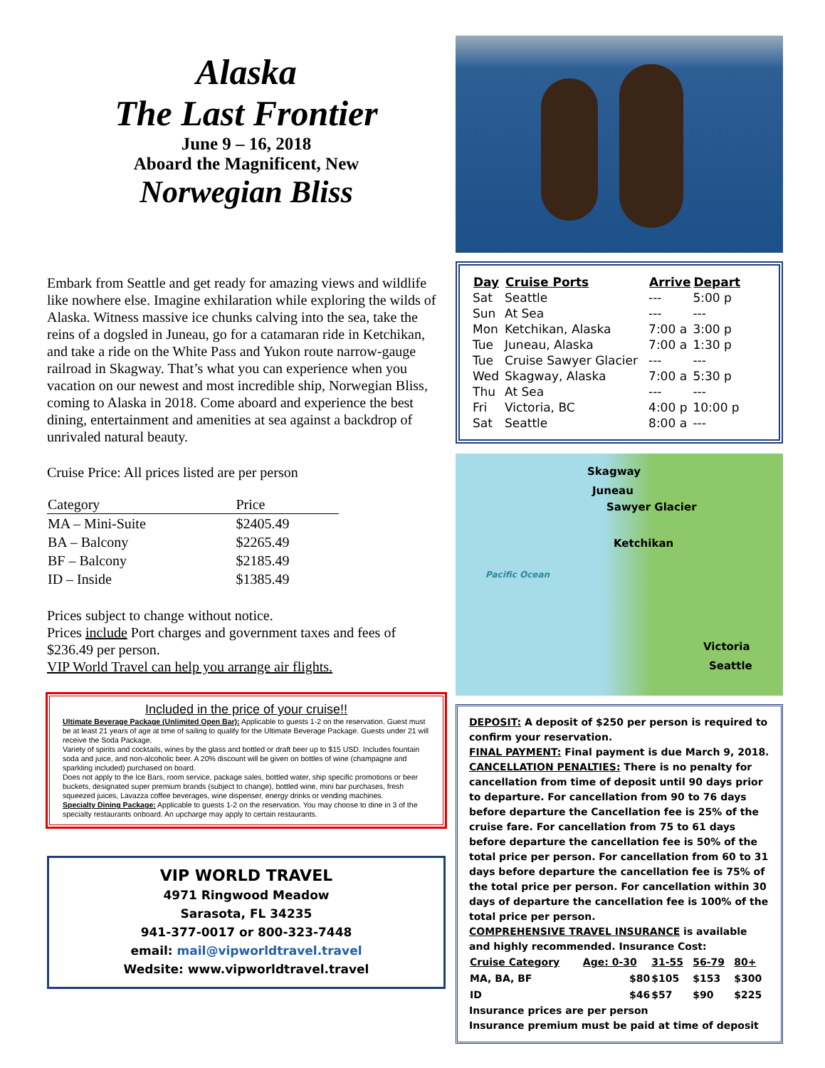Alaska
The Last Frontier
June 9 – 16, 2018
Aboard the Magnificent, New
Norwegian Bliss
Embark from Seattle and get ready for amazing views and wildlife like nowhere else. Imagine exhilaration while exploring the wilds of Alaska. Witness massive ice chunks calving into the sea, take the reins of a dogsled in Juneau, go for a catamaran ride in Ketchikan, and take a ride on the White Pass and Yukon route narrow-gauge railroad in Skagway. That’s what you can experience when you vacation on our newest and most incredible ship, Norwegian Bliss, coming to Alaska in 2018. Come aboard and experience the best dining, entertainment and amenities at sea against a backdrop of unrivaled natural beauty.
Cruise Price: All prices listed are per person
| Category | Price |
| --- | --- |
| MA – Mini-Suite | $2405.49 |
| BA – Balcony | $2265.49 |
| BF – Balcony | $2185.49 |
| ID – Inside | $1385.49 |
Prices subject to change without notice.
Prices include Port charges and government taxes and fees of $236.49 per person.
VIP World Travel can help you arrange air flights.
Included in the price of your cruise!!
Ultimate Beverage Package (Unlimited Open Bar): Applicable to guests 1-2 on the reservation. Guest must be at least 21 years of age at time of sailing to qualify for the Ultimate Beverage Package. Guests under 21 will receive the Soda Package.
Variety of spirits and cocktails, wines by the glass and bottled or draft beer up to $15 USD. Includes fountain soda and juice, and non-alcoholic beer. A 20% discount will be given on bottles of wine (champagne and sparkling included) purchased on board.
Does not apply to the Ice Bars, room service, package sales, bottled water, ship specific promotions or beer buckets, designated super premium brands (subject to change), bottled wine, mini bar purchases, fresh squeezed juices, Lavazza coffee beverages, wine dispenser, energy drinks or vending machines.
Specialty Dining Package: Applicable to guests 1-2 on the reservation. You may choose to dine in 3 of the specialty restaurants onboard. An upcharge may apply to certain restaurants.
VIP WORLD TRAVEL
4971 Ringwood Meadow
Sarasota, FL 34235
941-377-0017 or 800-323-7448
email: mail@vipworldtravel.travel
Wedsite: www.vipworldtravel.travel
| Day | Cruise Ports | Arrive | Depart |
| --- | --- | --- | --- |
| Sat | Seattle | --- | 5:00 p |
| Sun | At Sea | --- | --- |
| Mon | Ketchikan, Alaska | 7:00 a | 3:00 p |
| Tue | Juneau, Alaska | 7:00 a | 1:30 p |
| Tue | Cruise Sawyer Glacier | --- | --- |
| Wed | Skagway, Alaska | 7:00 a | 5:30 p |
| Thu | At Sea | --- | --- |
| Fri | Victoria, BC | 4:00 p | 10:00 p |
| Sat | Seattle | 8:00 a | --- |
Skagway
Juneau
Sawyer Glacier
Ketchikan
Pacific Ocean
Victoria
Seattle
DEPOSIT: A deposit of $250 per person is required to confirm your reservation.
FINAL PAYMENT: Final payment is due March 9, 2018.
CANCELLATION PENALTIES: There is no penalty for cancellation from time of deposit until 90 days prior to departure. For cancellation from 90 to 76 days before departure the Cancellation fee is 25% of the cruise fare. For cancellation from 75 to 61 days before departure the cancellation fee is 50% of the total price per person. For cancellation from 60 to 31 days before departure the cancellation fee is 75% of the total price per person. For cancellation within 30 days of departure the cancellation fee is 100% of the total price per person.
COMPREHENSIVE TRAVEL INSURANCE is available and highly recommended. Insurance Cost:
| Cruise Category | Age: 0-30 | 31-55 | 56-79 | 80+ |
| --- | --- | --- | --- | --- |
| MA, BA, BF | $80 | $105 | $153 | $300 |
| ID | $46 | $57 | $90 | $225 |
Insurance prices are per person
Insurance premium must be paid at time of deposit